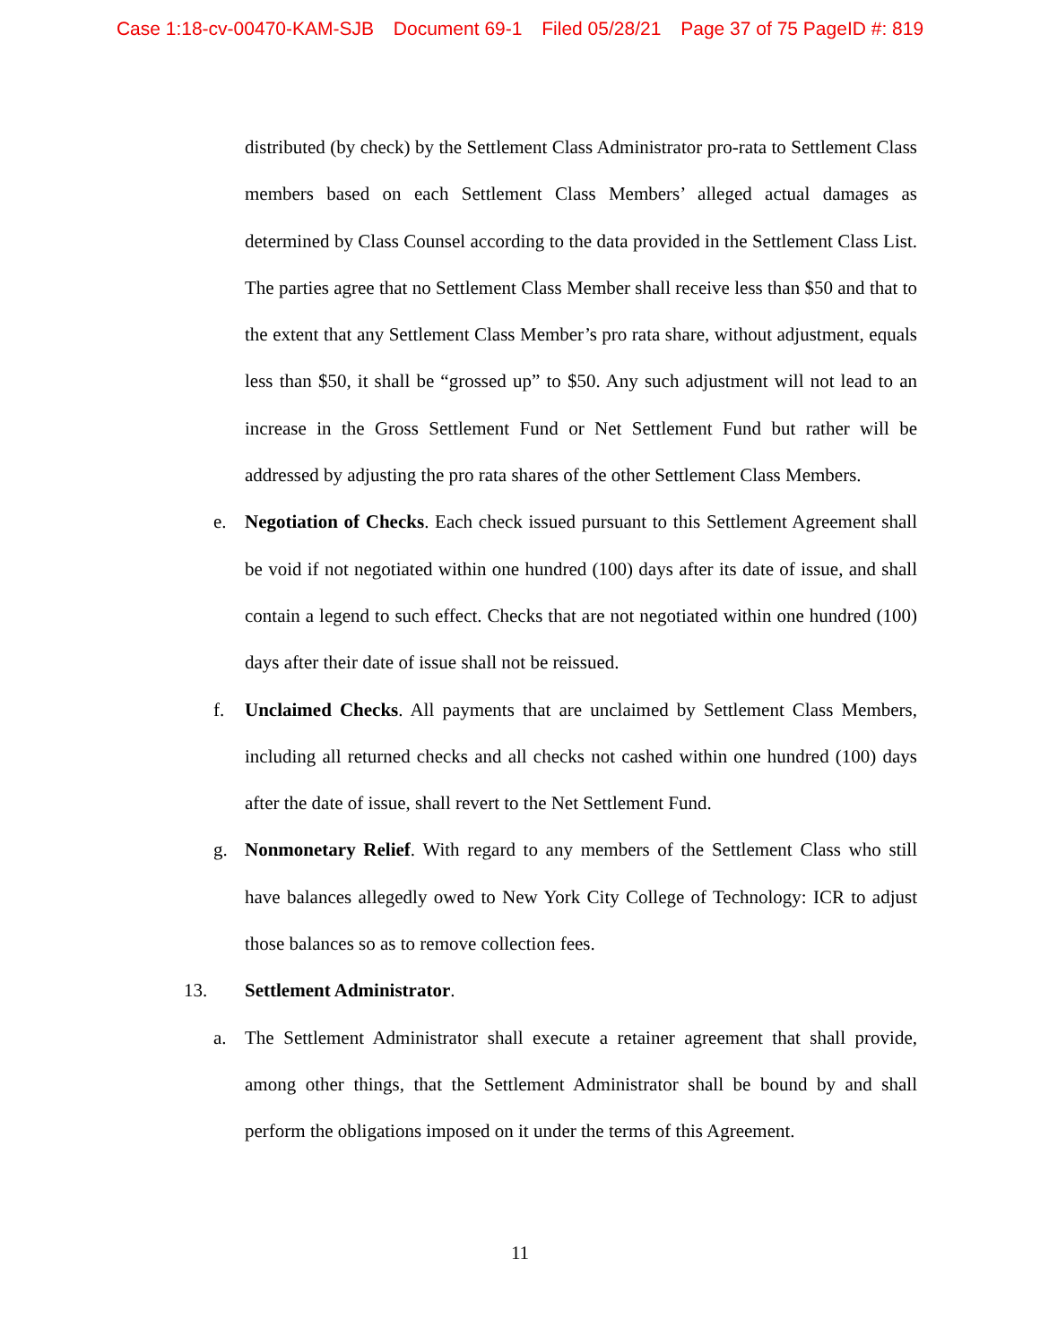Case 1:18-cv-00470-KAM-SJB Document 69-1 Filed 05/28/21 Page 37 of 75 PageID #: 819
distributed (by check) by the Settlement Class Administrator pro-rata to Settlement Class members based on each Settlement Class Members’ alleged actual damages as determined by Class Counsel according to the data provided in the Settlement Class List. The parties agree that no Settlement Class Member shall receive less than $50 and that to the extent that any Settlement Class Member’s pro rata share, without adjustment, equals less than $50, it shall be “grossed up” to $50. Any such adjustment will not lead to an increase in the Gross Settlement Fund or Net Settlement Fund but rather will be addressed by adjusting the pro rata shares of the other Settlement Class Members.
e. Negotiation of Checks. Each check issued pursuant to this Settlement Agreement shall be void if not negotiated within one hundred (100) days after its date of issue, and shall contain a legend to such effect. Checks that are not negotiated within one hundred (100) days after their date of issue shall not be reissued.
f. Unclaimed Checks. All payments that are unclaimed by Settlement Class Members, including all returned checks and all checks not cashed within one hundred (100) days after the date of issue, shall revert to the Net Settlement Fund.
g. Nonmonetary Relief. With regard to any members of the Settlement Class who still have balances allegedly owed to New York City College of Technology: ICR to adjust those balances so as to remove collection fees.
13. Settlement Administrator.
a. The Settlement Administrator shall execute a retainer agreement that shall provide, among other things, that the Settlement Administrator shall be bound by and shall perform the obligations imposed on it under the terms of this Agreement.
11